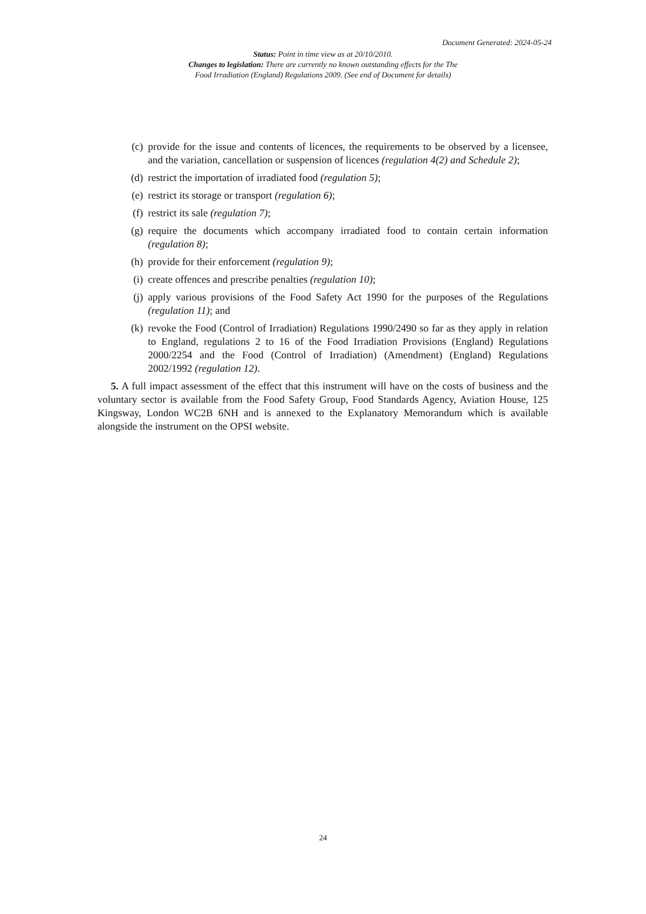Document Generated: 2024-05-24
Status: Point in time view as at 20/10/2010.
Changes to legislation: There are currently no known outstanding effects for the The
Food Irradiation (England) Regulations 2009. (See end of Document for details)
(c) provide for the issue and contents of licences, the requirements to be observed by a licensee, and the variation, cancellation or suspension of licences (regulation 4(2) and Schedule 2);
(d) restrict the importation of irradiated food (regulation 5);
(e) restrict its storage or transport (regulation 6);
(f) restrict its sale (regulation 7);
(g) require the documents which accompany irradiated food to contain certain information (regulation 8);
(h) provide for their enforcement (regulation 9);
(i) create offences and prescribe penalties (regulation 10);
(j) apply various provisions of the Food Safety Act 1990 for the purposes of the Regulations (regulation 11); and
(k) revoke the Food (Control of Irradiation) Regulations 1990/2490 so far as they apply in relation to England, regulations 2 to 16 of the Food Irradiation Provisions (England) Regulations 2000/2254 and the Food (Control of Irradiation) (Amendment) (England) Regulations 2002/1992 (regulation 12).
5. A full impact assessment of the effect that this instrument will have on the costs of business and the voluntary sector is available from the Food Safety Group, Food Standards Agency, Aviation House, 125 Kingsway, London WC2B 6NH and is annexed to the Explanatory Memorandum which is available alongside the instrument on the OPSI website.
24